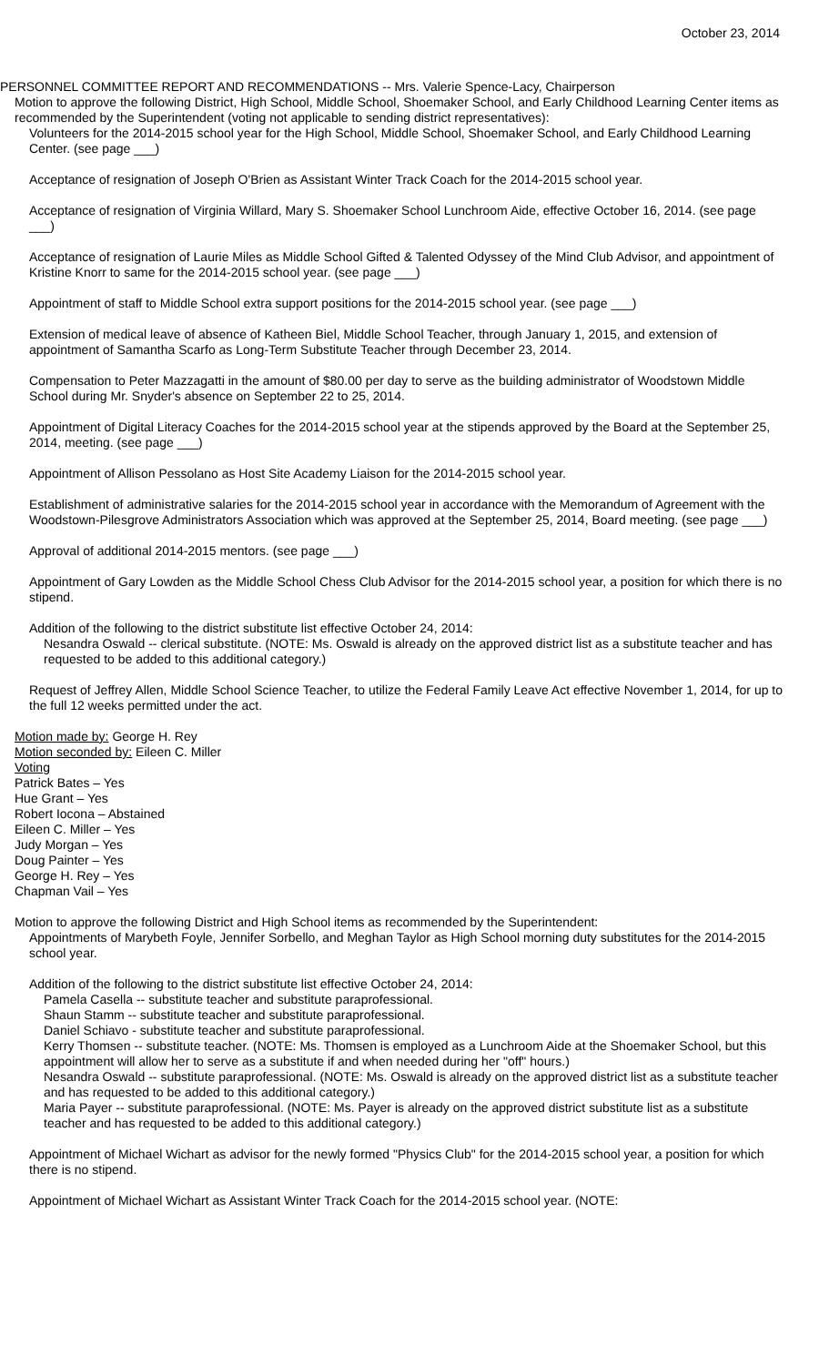October 23, 2014
PERSONNEL COMMITTEE REPORT AND RECOMMENDATIONS -- Mrs. Valerie Spence-Lacy, Chairperson
Motion to approve the following District, High School, Middle School, Shoemaker School, and Early Childhood Learning Center items as recommended by the Superintendent (voting not applicable to sending district representatives):
Volunteers for the 2014-2015 school year for the High School, Middle School, Shoemaker School, and Early Childhood Learning Center. (see page ___)
Acceptance of resignation of Joseph O'Brien as Assistant Winter Track Coach for the 2014-2015 school year.
Acceptance of resignation of Virginia Willard, Mary S. Shoemaker School Lunchroom Aide, effective October 16, 2014. (see page ___)
Acceptance of resignation of Laurie Miles as Middle School Gifted & Talented Odyssey of the Mind Club Advisor, and appointment of Kristine Knorr to same for the 2014-2015 school year. (see page ___)
Appointment of staff to Middle School extra support positions for the 2014-2015 school year. (see page ___)
Extension of medical leave of absence of Katheen Biel, Middle School Teacher, through January 1, 2015, and extension of appointment of Samantha Scarfo as Long-Term Substitute Teacher through December 23, 2014.
Compensation to Peter Mazzagatti in the amount of $80.00 per day to serve as the building administrator of Woodstown Middle School during Mr. Snyder's absence on September 22 to 25, 2014.
Appointment of Digital Literacy Coaches for the 2014-2015 school year at the stipends approved by the Board at the September 25, 2014, meeting. (see page ___)
Appointment of Allison Pessolano as Host Site Academy Liaison for the 2014-2015 school year.
Establishment of administrative salaries for the 2014-2015 school year in accordance with the Memorandum of Agreement with the Woodstown-Pilesgrove Administrators Association which was approved at the September 25, 2014, Board meeting. (see page ___)
Approval of additional 2014-2015 mentors. (see page ___)
Appointment of Gary Lowden as the Middle School Chess Club Advisor for the 2014-2015 school year, a position for which there is no stipend.
Addition of the following to the district substitute list effective October 24, 2014:
Nesandra Oswald -- clerical substitute. (NOTE: Ms. Oswald is already on the approved district list as a substitute teacher and has requested to be added to this additional category.)
Request of Jeffrey Allen, Middle School Science Teacher, to utilize the Federal Family Leave Act effective November 1, 2014, for up to the full 12 weeks permitted under the act.
Motion made by: George H. Rey
Motion seconded by: Eileen C. Miller
Voting
Patrick Bates – Yes
Hue Grant – Yes
Robert Iocona – Abstained
Eileen C. Miller – Yes
Judy Morgan – Yes
Doug Painter – Yes
George H. Rey – Yes
Chapman Vail – Yes
Motion to approve the following District and High School items as recommended by the Superintendent:
Appointments of Marybeth Foyle, Jennifer Sorbello, and Meghan Taylor as High School morning duty substitutes for the 2014-2015 school year.
Addition of the following to the district substitute list effective October 24, 2014:
Pamela Casella -- substitute teacher and substitute paraprofessional.
Shaun Stamm -- substitute teacher and substitute paraprofessional.
Daniel Schiavo - substitute teacher and substitute paraprofessional.
Kerry Thomsen -- substitute teacher. (NOTE: Ms. Thomsen is employed as a Lunchroom Aide at the Shoemaker School, but this appointment will allow her to serve as a substitute if and when needed during her "off" hours.)
Nesandra Oswald -- substitute paraprofessional. (NOTE: Ms. Oswald is already on the approved district list as a substitute teacher and has requested to be added to this additional category.)
Maria Payer -- substitute paraprofessional. (NOTE: Ms. Payer is already on the approved district substitute list as a substitute teacher and has requested to be added to this additional category.)
Appointment of Michael Wichart as advisor for the newly formed "Physics Club" for the 2014-2015 school year, a position for which there is no stipend.
Appointment of Michael Wichart as Assistant Winter Track Coach for the 2014-2015 school year. (NOTE: